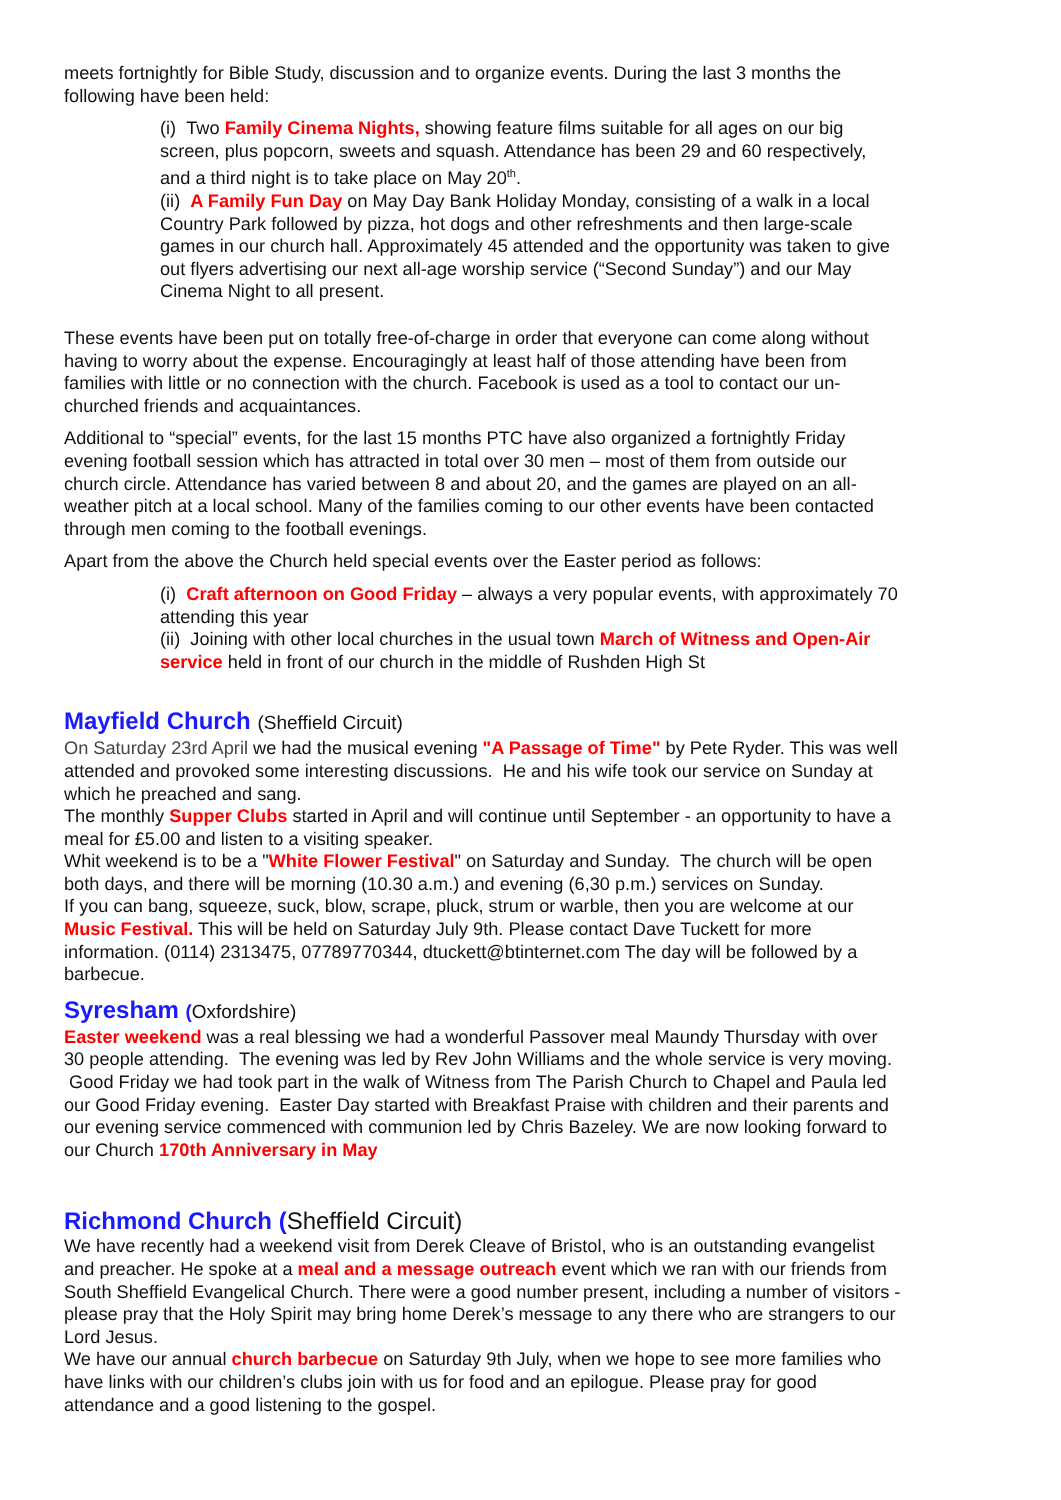meets fortnightly for Bible Study, discussion and to organize events. During the last 3 months the following have been held:
(i) Two Family Cinema Nights, showing feature films suitable for all ages on our big screen, plus popcorn, sweets and squash. Attendance has been 29 and 60 respectively, and a third night is to take place on May 20<sup>th</sup>.
(ii) A Family Fun Day on May Day Bank Holiday Monday, consisting of a walk in a local Country Park followed by pizza, hot dogs and other refreshments and then large-scale games in our church hall. Approximately 45 attended and the opportunity was taken to give out flyers advertising our next all-age worship service (“Second Sunday”) and our May Cinema Night to all present.
These events have been put on totally free-of-charge in order that everyone can come along without having to worry about the expense. Encouragingly at least half of those attending have been from families with little or no connection with the church. Facebook is used as a tool to contact our un-churched friends and acquaintances.
Additional to “special” events, for the last 15 months PTC have also organized a fortnightly Friday evening football session which has attracted in total over 30 men – most of them from outside our church circle. Attendance has varied between 8 and about 20, and the games are played on an all-weather pitch at a local school. Many of the families coming to our other events have been contacted through men coming to the football evenings.
Apart from the above the Church held special events over the Easter period as follows:
(i) Craft afternoon on Good Friday – always a very popular events, with approximately 70 attending this year
(ii) Joining with other local churches in the usual town March of Witness and Open-Air service held in front of our church in the middle of Rushden High St
Mayfield Church (Sheffield Circuit)
On Saturday 23rd April we had the musical evening "A Passage of Time" by Pete Ryder. This was well attended and provoked some interesting discussions. He and his wife took our service on Sunday at which he preached and sang.
The monthly Supper Clubs started in April and will continue until September - an opportunity to have a meal for £5.00 and listen to a visiting speaker.
Whit weekend is to be a "White Flower Festival" on Saturday and Sunday. The church will be open both days, and there will be morning (10.30 a.m.) and evening (6,30 p.m.) services on Sunday.
If you can bang, squeeze, suck, blow, scrape, pluck, strum or warble, then you are welcome at our Music Festival. This will be held on Saturday July 9th. Please contact Dave Tuckett for more information. (0114) 2313475, 07789770344, dtuckett@btinternet.com The day will be followed by a barbecue.
Syresham (Oxfordshire)
Easter weekend was a real blessing we had a wonderful Passover meal Maundy Thursday with over 30 people attending. The evening was led by Rev John Williams and the whole service is very moving. Good Friday we had took part in the walk of Witness from The Parish Church to Chapel and Paula led our Good Friday evening. Easter Day started with Breakfast Praise with children and their parents and our evening service commenced with communion led by Chris Bazeley. We are now looking forward to our Church 170th Anniversary in May
Richmond Church (Sheffield Circuit)
We have recently had a weekend visit from Derek Cleave of Bristol, who is an outstanding evangelist and preacher. He spoke at a meal and a message outreach event which we ran with our friends from South Sheffield Evangelical Church. There were a good number present, including a number of visitors - please pray that the Holy Spirit may bring home Derek’s message to any there who are strangers to our Lord Jesus.
We have our annual church barbecue on Saturday 9th July, when we hope to see more families who have links with our children’s clubs join with us for food and an epilogue. Please pray for good attendance and a good listening to the gospel.